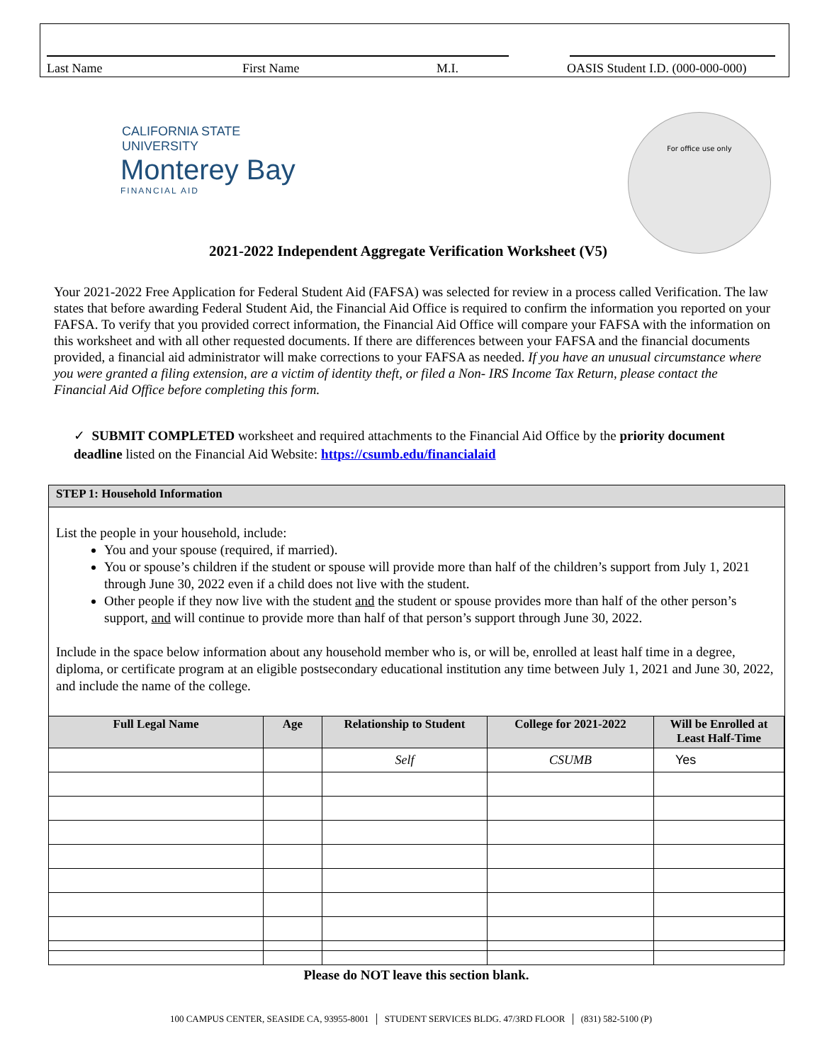Last Name First Name M.I. OASIS Student I.D. (000-000-000)
CALIFORNIA STATE UNIVERSITY
Monterey Bay
FINANCIAL AID
For office use only
2021-2022 Independent Aggregate Verification Worksheet (V5)
Your 2021-2022 Free Application for Federal Student Aid (FAFSA) was selected for review in a process called Verification. The law states that before awarding Federal Student Aid, the Financial Aid Office is required to confirm the information you reported on your FAFSA. To verify that you provided correct information, the Financial Aid Office will compare your FAFSA with the information on this worksheet and with all other requested documents. If there are differences between your FAFSA and the financial documents provided, a financial aid administrator will make corrections to your FAFSA as needed. If you have an unusual circumstance where you were granted a filing extension, are a victim of identity theft, or filed a Non- IRS Income Tax Return, please contact the Financial Aid Office before completing this form.
✓ SUBMIT COMPLETED worksheet and required attachments to the Financial Aid Office by the priority document deadline listed on the Financial Aid Website: https://csumb.edu/financialaid
STEP 1: Household Information
List the people in your household, include:
You and your spouse (required, if married).
You or spouse’s children if the student or spouse will provide more than half of the children’s support from July 1, 2021 through June 30, 2022 even if a child does not live with the student.
Other people if they now live with the student and the student or spouse provides more than half of the other person’s support, and will continue to provide more than half of that person’s support through June 30, 2022.
Include in the space below information about any household member who is, or will be, enrolled at least half time in a degree, diploma, or certificate program at an eligible postsecondary educational institution any time between July 1, 2021 and June 30, 2022, and include the name of the college.
| Full Legal Name | Age | Relationship to Student | College for 2021-2022 | Will be Enrolled at Least Half-Time |
| --- | --- | --- | --- | --- |
| | | Self | CSUMB | Yes |
Please do NOT leave this section blank.
100 CAMPUS CENTER, SEASIDE CA, 93955-8001 │ STUDENT SERVICES BLDG. 47/3RD FLOOR │ (831) 582-5100 (P)